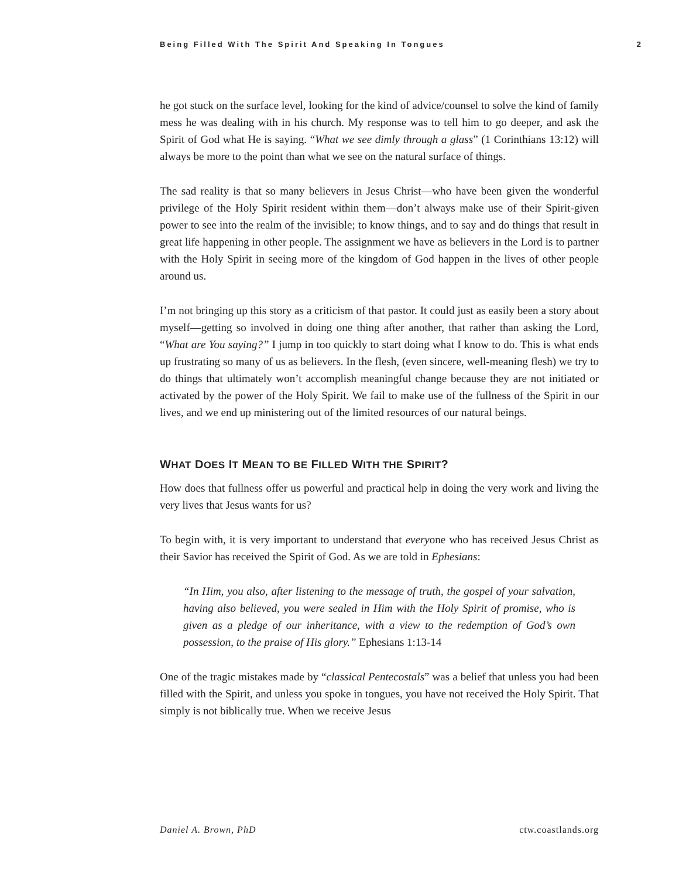Being Filled With The Spirit And Speaking In Tongues 2
he got stuck on the surface level, looking for the kind of advice/counsel to solve the kind of family mess he was dealing with in his church. My response was to tell him to go deeper, and ask the Spirit of God what He is saying. “What we see dimly through a glass” (1 Corinthians 13:12) will always be more to the point than what we see on the natural surface of things.
The sad reality is that so many believers in Jesus Christ—who have been given the wonderful privilege of the Holy Spirit resident within them—don’t always make use of their Spirit-given power to see into the realm of the invisible; to know things, and to say and do things that result in great life happening in other people. The assignment we have as believers in the Lord is to partner with the Holy Spirit in seeing more of the kingdom of God happen in the lives of other people around us.
I’m not bringing up this story as a criticism of that pastor. It could just as easily been a story about myself—getting so involved in doing one thing after another, that rather than asking the Lord, “What are You saying?” I jump in too quickly to start doing what I know to do. This is what ends up frustrating so many of us as believers. In the flesh, (even sincere, well-meaning flesh) we try to do things that ultimately won’t accomplish meaningful change because they are not initiated or activated by the power of the Holy Spirit. We fail to make use of the fullness of the Spirit in our lives, and we end up ministering out of the limited resources of our natural beings.
WHAT DOES IT MEAN TO BE FILLED WITH THE SPIRIT?
How does that fullness offer us powerful and practical help in doing the very work and living the very lives that Jesus wants for us?
To begin with, it is very important to understand that everyone who has received Jesus Christ as their Savior has received the Spirit of God. As we are told in Ephesians:
“In Him, you also, after listening to the message of truth, the gospel of your salvation, having also believed, you were sealed in Him with the Holy Spirit of promise, who is given as a pledge of our inheritance, with a view to the redemption of God’s own possession, to the praise of His glory.” Ephesians 1:13-14
One of the tragic mistakes made by “classical Pentecostals” was a belief that unless you had been filled with the Spirit, and unless you spoke in tongues, you have not received the Holy Spirit. That simply is not biblically true. When we receive Jesus
Daniel A. Brown, PhD ctw.coastlands.org